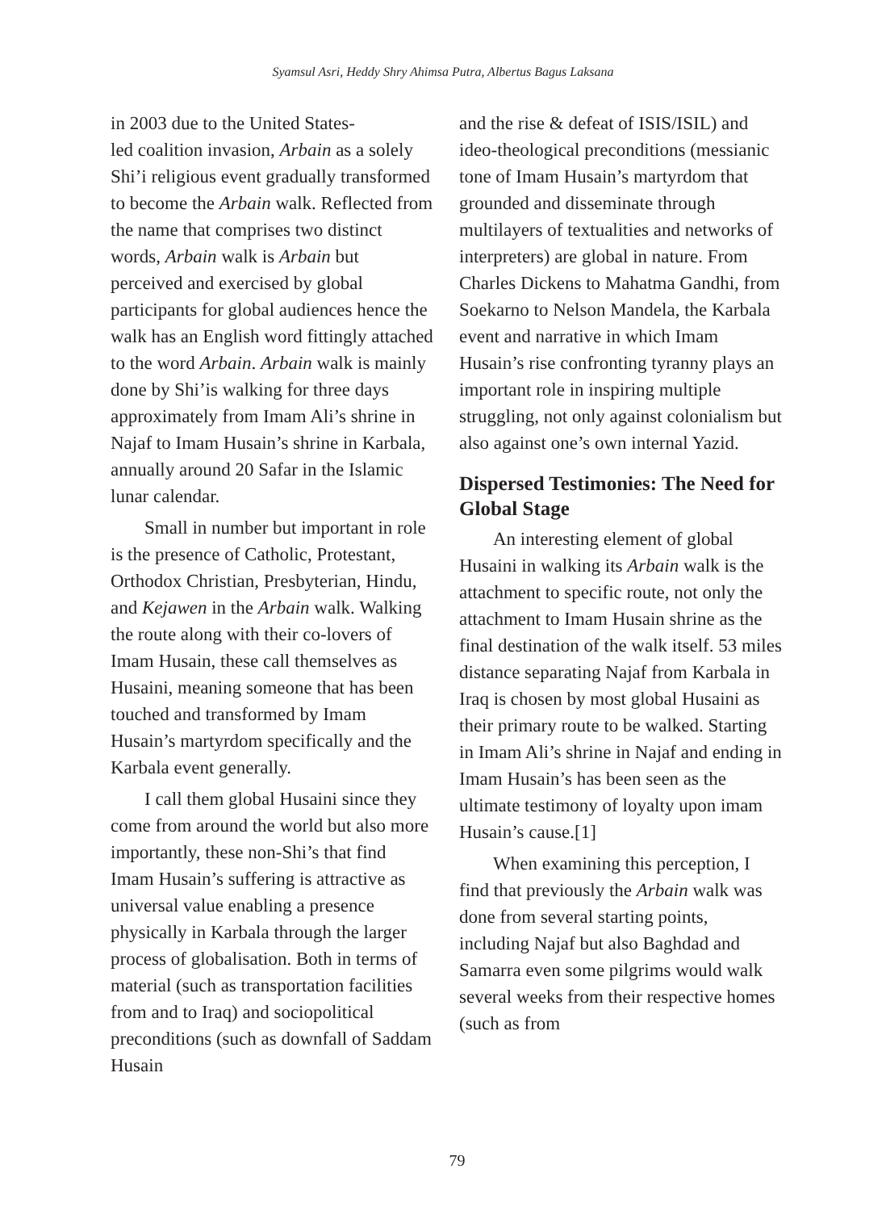Syamsul Asri, Heddy Shry Ahimsa Putra, Albertus Bagus Laksana
in 2003 due to the United States-
led coalition invasion, Arbain as a solely Shi’i religious event gradually transformed to become the Arbain walk. Reflected from the name that comprises two distinct words, Arbain walk is Arbain but perceived and exercised by global participants for global audiences hence the walk has an English word fittingly attached to the word Arbain. Arbain walk is mainly done by Shi’is walking for three days approximately from Imam Ali’s shrine in Najaf to Imam Husain’s shrine in Karbala, annually around 20 Safar in the Islamic lunar calendar.
Small in number but important in role is the presence of Catholic, Protestant, Orthodox Christian, Presbyterian, Hindu, and Kejawen in the Arbain walk. Walking the route along with their co-lovers of Imam Husain, these call themselves as Husaini, meaning someone that has been touched and transformed by Imam Husain’s martyrdom specifically and the Karbala event generally.
I call them global Husaini since they come from around the world but also more importantly, these non-Shi’s that find Imam Husain’s suffering is attractive as universal value enabling a presence physically in Karbala through the larger process of globalisation. Both in terms of material (such as transportation facilities from and to Iraq) and sociopolitical preconditions (such as downfall of Saddam Husain
and the rise & defeat of ISIS/ISIL) and ideo-theological preconditions (messianic tone of Imam Husain’s martyrdom that grounded and disseminate through multilayers of textualities and networks of interpreters) are global in nature. From Charles Dickens to Mahatma Gandhi, from Soekarno to Nelson Mandela, the Karbala event and narrative in which Imam Husain’s rise confronting tyranny plays an important role in inspiring multiple struggling, not only against colonialism but also against one’s own internal Yazid.
Dispersed Testimonies: The Need for Global Stage
An interesting element of global Husaini in walking its Arbain walk is the attachment to specific route, not only the attachment to Imam Husain shrine as the final destination of the walk itself. 53 miles distance separating Najaf from Karbala in Iraq is chosen by most global Husaini as their primary route to be walked. Starting in Imam Ali’s shrine in Najaf and ending in Imam Husain’s has been seen as the ultimate testimony of loyalty upon imam Husain’s cause.[1]
When examining this perception, I find that previously the Arbain walk was done from several starting points, including Najaf but also Baghdad and Samarra even some pilgrims would walk several weeks from their respective homes (such as from
79